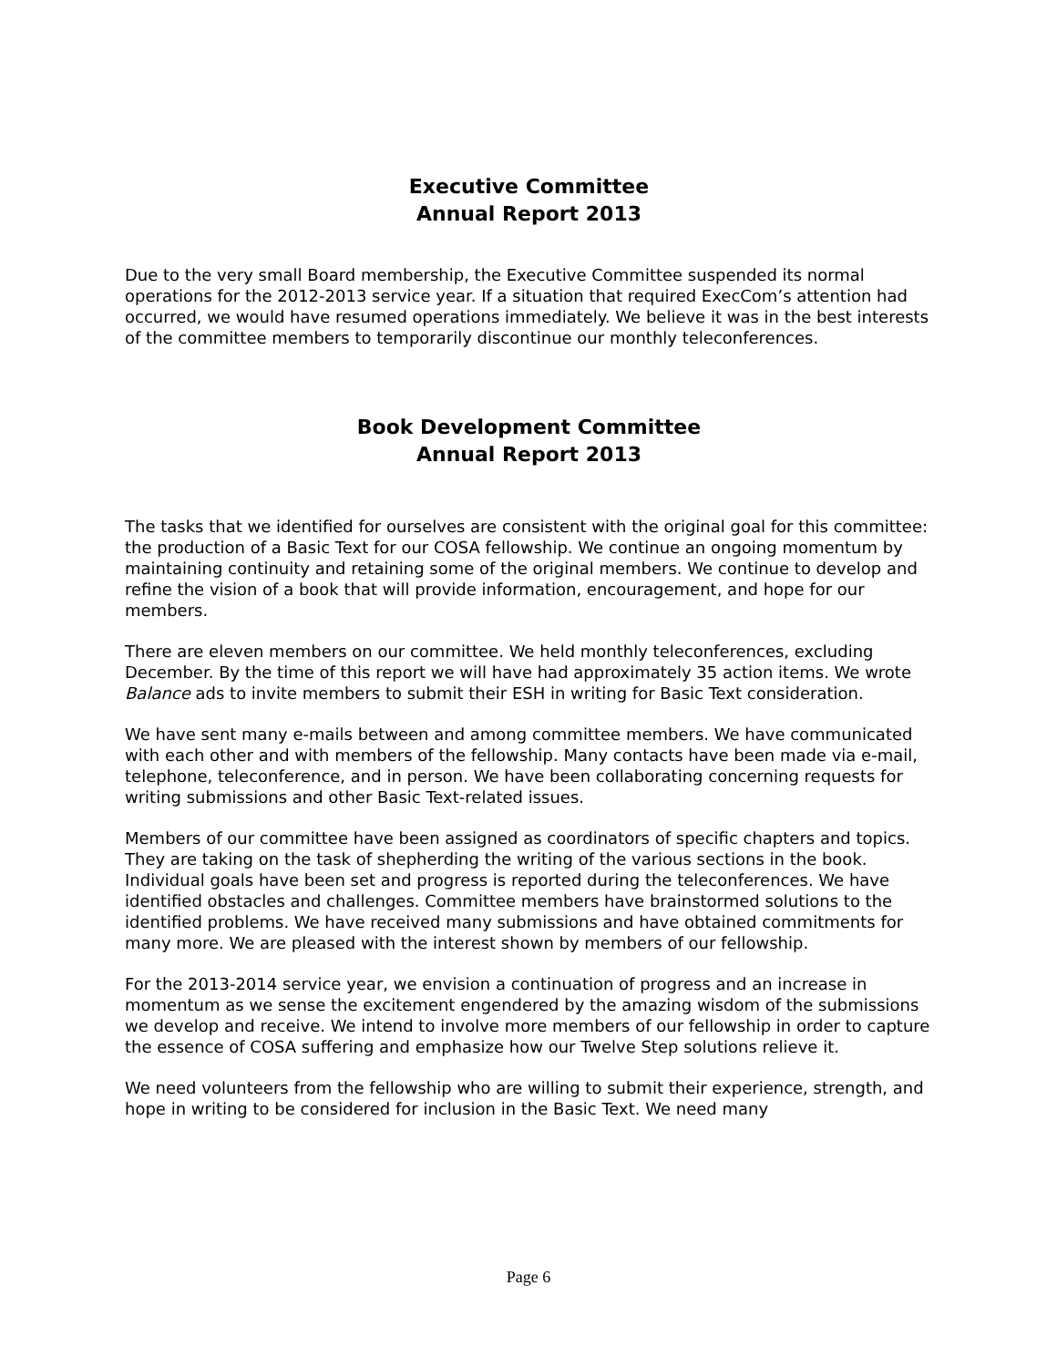Executive Committee
Annual Report 2013
Due to the very small Board membership, the Executive Committee suspended its normal operations for the 2012-2013 service year. If a situation that required ExecCom’s attention had occurred, we would have resumed operations immediately. We believe it was in the best interests of the committee members to temporarily discontinue our monthly teleconferences.
Book Development Committee
Annual Report 2013
The tasks that we identified for ourselves are consistent with the original goal for this committee: the production of a Basic Text for our COSA fellowship. We continue an ongoing momentum by maintaining continuity and retaining some of the original members. We continue to develop and refine the vision of a book that will provide information, encouragement, and hope for our members.
There are eleven members on our committee. We held monthly teleconferences, excluding December. By the time of this report we will have had approximately 35 action items. We wrote Balance ads to invite members to submit their ESH in writing for Basic Text consideration.
We have sent many e-mails between and among committee members. We have communicated with each other and with members of the fellowship. Many contacts have been made via e-mail, telephone, teleconference, and in person. We have been collaborating concerning requests for writing submissions and other Basic Text-related issues.
Members of our committee have been assigned as coordinators of specific chapters and topics. They are taking on the task of shepherding the writing of the various sections in the book. Individual goals have been set and progress is reported during the teleconferences. We have identified obstacles and challenges. Committee members have brainstormed solutions to the identified problems. We have received many submissions and have obtained commitments for many more. We are pleased with the interest shown by members of our fellowship.
For the 2013-2014 service year, we envision a continuation of progress and an increase in momentum as we sense the excitement engendered by the amazing wisdom of the submissions we develop and receive. We intend to involve more members of our fellowship in order to capture the essence of COSA suffering and emphasize how our Twelve Step solutions relieve it.
We need volunteers from the fellowship who are willing to submit their experience, strength, and hope in writing to be considered for inclusion in the Basic Text. We need many
Page 6